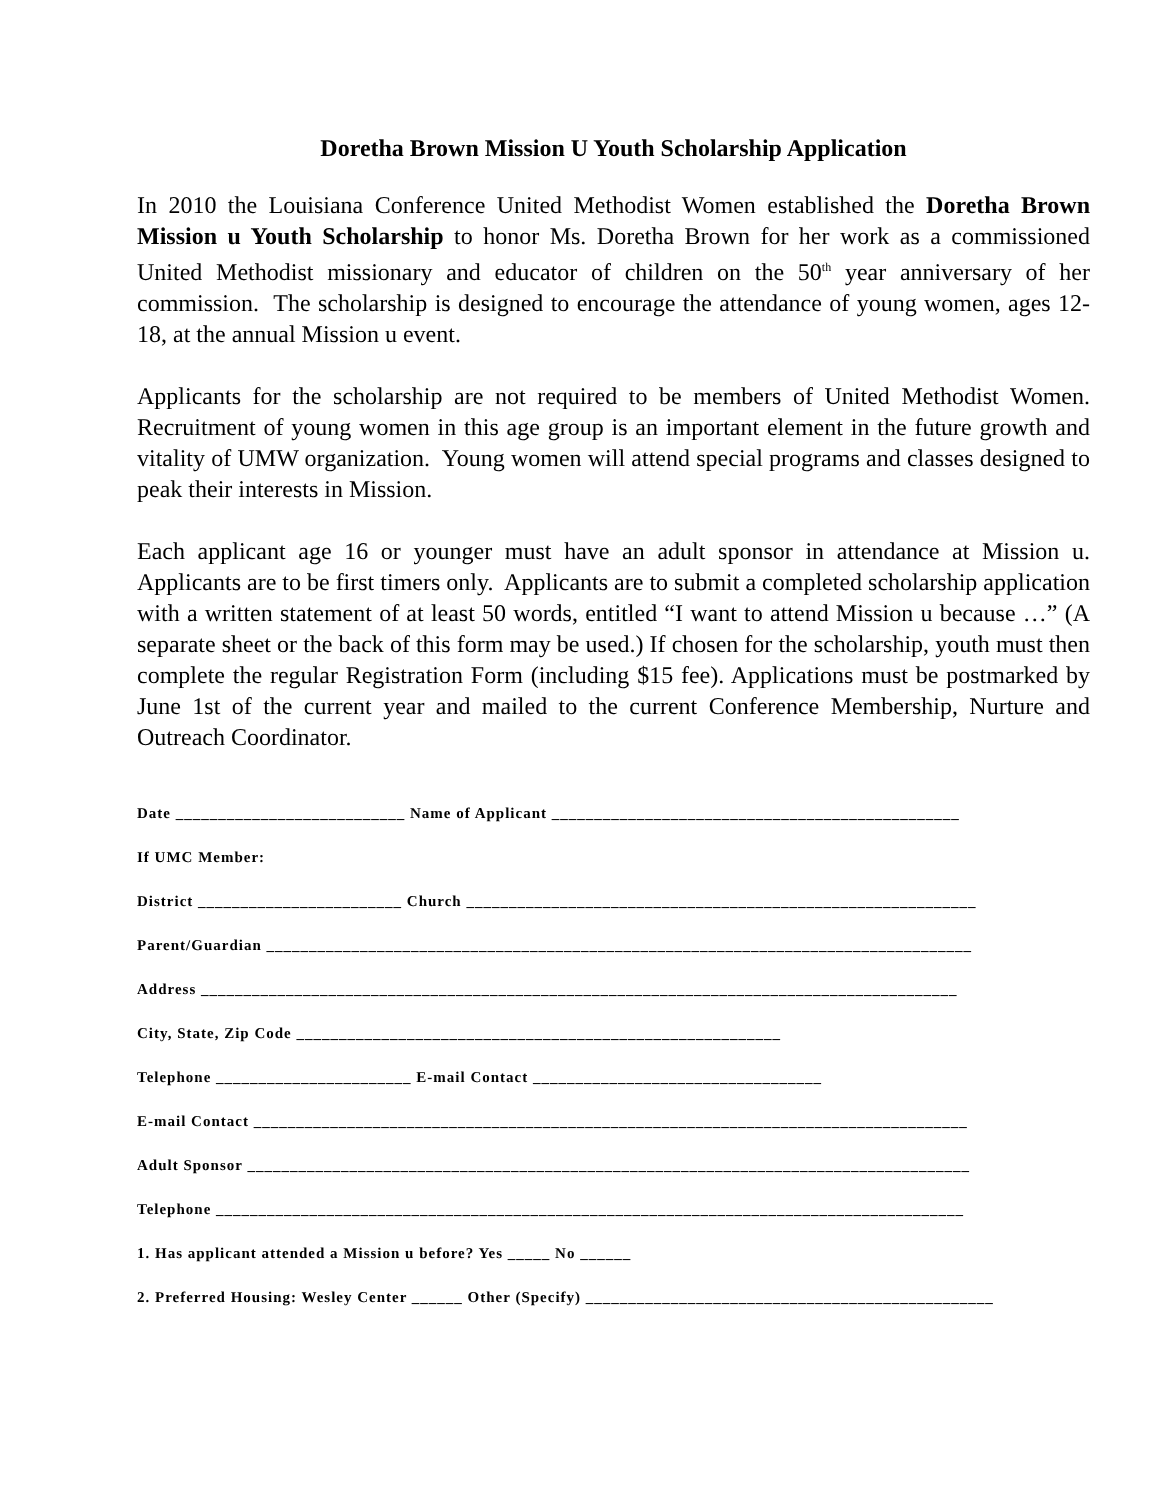Doretha Brown Mission U Youth Scholarship Application
In 2010 the Louisiana Conference United Methodist Women established the Doretha Brown Mission u Youth Scholarship to honor Ms. Doretha Brown for her work as a commissioned United Methodist missionary and educator of children on the 50<sup>th</sup> year anniversary of her commission. The scholarship is designed to encourage the attendance of young women, ages 12-18, at the annual Mission u event.
Applicants for the scholarship are not required to be members of United Methodist Women. Recruitment of young women in this age group is an important element in the future growth and vitality of UMW organization. Young women will attend special programs and classes designed to peak their interests in Mission.
Each applicant age 16 or younger must have an adult sponsor in attendance at Mission u. Applicants are to be first timers only. Applicants are to submit a completed scholarship application with a written statement of at least 50 words, entitled “I want to attend Mission u because …” (A separate sheet or the back of this form may be used.) If chosen for the scholarship, youth must then complete the regular Registration Form (including $15 fee). Applications must be postmarked by June 1st of the current year and mailed to the current Conference Membership, Nurture and Outreach Coordinator.
Date ___________________________ Name of Applicant ________________________________________________
If UMC Member:
District ________________________ Church ____________________________________________________________
Parent/Guardian ___________________________________________________________________________________
Address _________________________________________________________________________________________
City, State, Zip Code _________________________________________________________
Telephone _______________________ E-mail Contact __________________________________
E-mail Contact ____________________________________________________________________________________
Adult Sponsor _____________________________________________________________________________________
Telephone ________________________________________________________________________________________
1. Has applicant attended a Mission u before? Yes _____ No ______
2. Preferred Housing: Wesley Center ______ Other (Specify) ________________________________________________